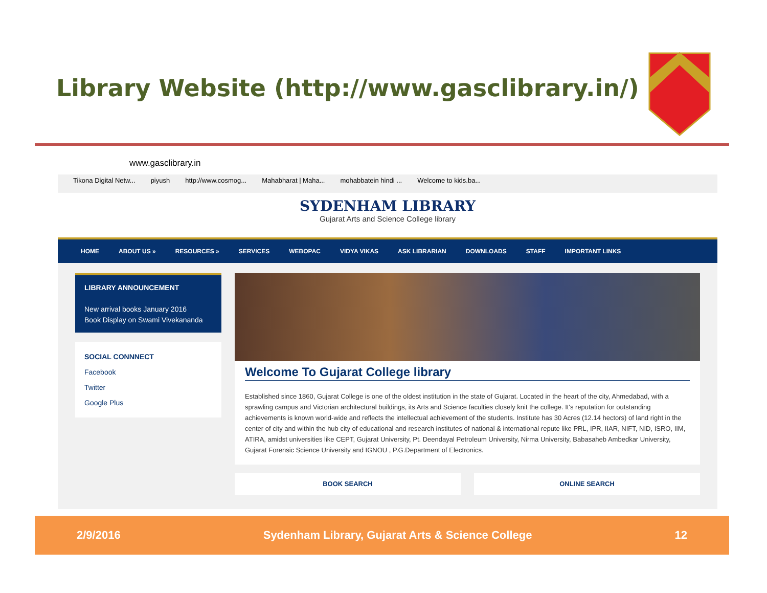Library Website (http://www.gasclibrary.in/)
www.gasclibrary.in
Tikona Digital Netw... piyush http://www.cosmog... Mahabharat | Maha... mohabbatein hindi ... Welcome to kids.ba...
SYDENHAM LIBRARY
Gujarat Arts and Science College library
HOME ABOUT US » RESOURCES » SERVICES WEBOPAC VIDYA VIKAS ASK LIBRARIAN DOWNLOADS STAFF IMPORTANT LINKS
LIBRARY ANNOUNCEMENT
New arrival books January 2016
Book Display on Swami Vivekananda
SOCIAL CONNNECT
Facebook
Twitter
Google Plus
Welcome To Gujarat College library
Established since 1860, Gujarat College is one of the oldest institution in the state of Gujarat. Located in the heart of the city, Ahmedabad, with a sprawling campus and Victorian architectural buildings, its Arts and Science faculties closely knit the college. It's reputation for outstanding achievements is known world-wide and reflects the intellectual achievement of the students. Institute has 30 Acres (12.14 hectors) of land right in the center of city and within the hub city of educational and research institutes of national & international repute like PRL, IPR, IIAR, NIFT, NID, ISRO, IIM, ATIRA, amidst universities like CEPT, Gujarat University, Pt. Deendayal Petroleum University, Nirma University, Babasaheb Ambedkar University, Gujarat Forensic Science University and IGNOU , P.G.Department of Electronics.
BOOK SEARCH ONLINE SEARCH
2/9/2016 Sydenham Library, Gujarat Arts & Science College 12